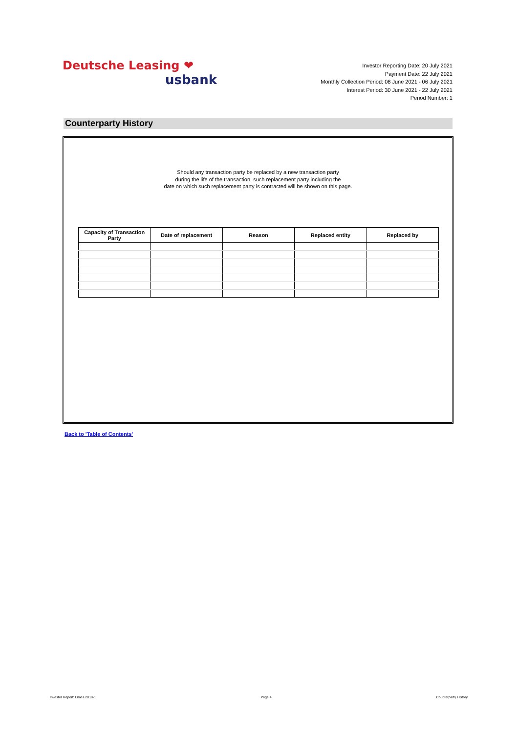Deutsche Leasing ❤
usbank
Investor Reporting Date: 20 July 2021
Payment Date: 22 July 2021
Monthly Collection Period: 08 June 2021 - 06 July 2021
Interest Period: 30 June 2021 - 22 July 2021
Period Number: 1
Counterparty History
Should any transaction party be replaced by a new transaction party
during the life of the transaction, such replacement party including the
date on which such replacement party is contracted will be shown on this page.
| Capacity of Transaction Party | Date of replacement | Reason | Replaced entity | Replaced by |
| --- | --- | --- | --- | --- |
Back to 'Table of Contents'
Investor Report: Limes 2019-1 Page 4 Counterparty History